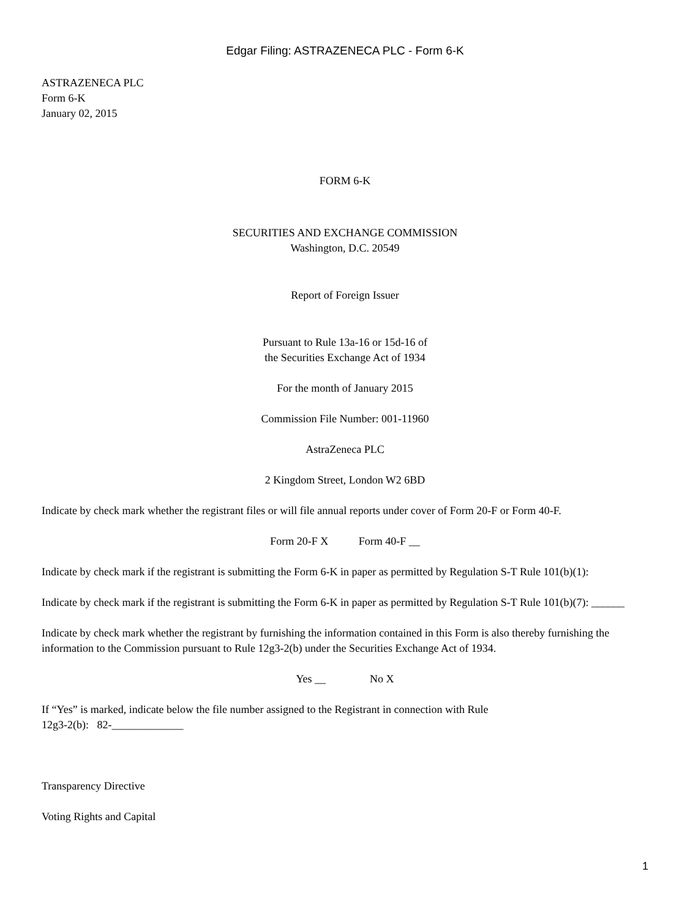Edgar Filing: ASTRAZENECA PLC - Form 6-K
ASTRAZENECA PLC
Form 6-K
January 02, 2015
FORM 6-K
SECURITIES AND EXCHANGE COMMISSION
Washington, D.C. 20549
Report of Foreign Issuer
Pursuant to Rule 13a-16 or 15d-16 of
the Securities Exchange Act of 1934
For the month of January 2015
Commission File Number: 001-11960
AstraZeneca PLC
2 Kingdom Street, London W2 6BD
Indicate by check mark whether the registrant files or will file annual reports under cover of Form 20-F or Form 40-F.
Form 20-F X Form 40-F __
Indicate by check mark if the registrant is submitting the Form 6-K in paper as permitted by Regulation S-T Rule 101(b)(1):
Indicate by check mark if the registrant is submitting the Form 6-K in paper as permitted by Regulation S-T Rule 101(b)(7): ______
Indicate by check mark whether the registrant by furnishing the information contained in this Form is also thereby furnishing the information to the Commission pursuant to Rule 12g3-2(b) under the Securities Exchange Act of 1934.
Yes __ No X
If “Yes” is marked, indicate below the file number assigned to the Registrant in connection with Rule
12g3-2(b): 82-_____________
Transparency Directive
Voting Rights and Capital
1